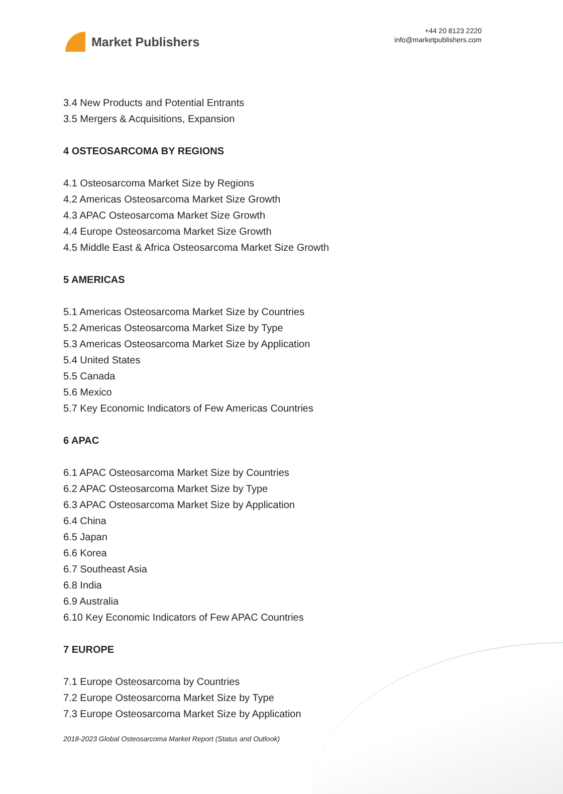Market Publishers
+44 20 8123 2220
info@marketpublishers.com
3.4 New Products and Potential Entrants
3.5 Mergers & Acquisitions, Expansion
4 OSTEOSARCOMA BY REGIONS
4.1 Osteosarcoma Market Size by Regions
4.2 Americas Osteosarcoma Market Size Growth
4.3 APAC Osteosarcoma Market Size Growth
4.4 Europe Osteosarcoma Market Size Growth
4.5 Middle East & Africa Osteosarcoma Market Size Growth
5 AMERICAS
5.1 Americas Osteosarcoma Market Size by Countries
5.2 Americas Osteosarcoma Market Size by Type
5.3 Americas Osteosarcoma Market Size by Application
5.4 United States
5.5 Canada
5.6 Mexico
5.7 Key Economic Indicators of Few Americas Countries
6 APAC
6.1 APAC Osteosarcoma Market Size by Countries
6.2 APAC Osteosarcoma Market Size by Type
6.3 APAC Osteosarcoma Market Size by Application
6.4 China
6.5 Japan
6.6 Korea
6.7 Southeast Asia
6.8 India
6.9 Australia
6.10 Key Economic Indicators of Few APAC Countries
7 EUROPE
7.1 Europe Osteosarcoma by Countries
7.2 Europe Osteosarcoma Market Size by Type
7.3 Europe Osteosarcoma Market Size by Application
2018-2023 Global Osteosarcoma Market Report (Status and Outlook)